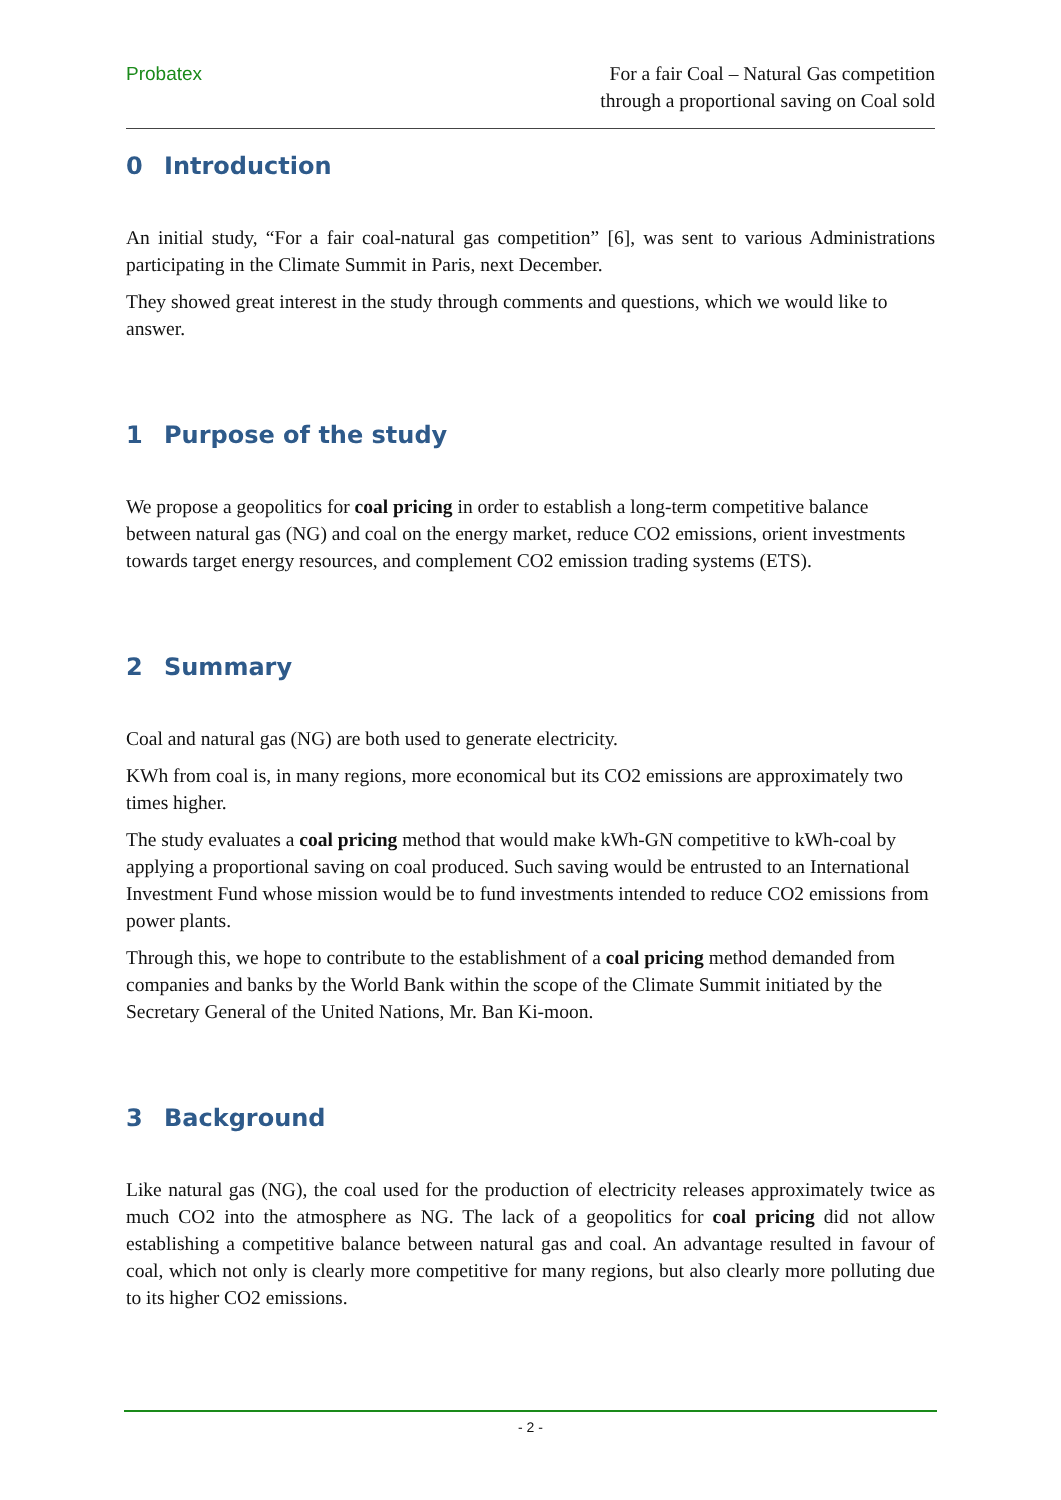Probatex For a fair Coal – Natural Gas competition
through a proportional saving on Coal sold
0 Introduction
An initial study, “For a fair coal-natural gas competition” [6], was sent to various Administrations participating in the Climate Summit in Paris, next December.
They showed great interest in the study through comments and questions, which we would like to answer.
1 Purpose of the study
We propose a geopolitics for coal pricing in order to establish a long-term competitive balance between natural gas (NG) and coal on the energy market, reduce CO2 emissions, orient investments towards target energy resources, and complement CO2 emission trading systems (ETS).
2 Summary
Coal and natural gas (NG) are both used to generate electricity.
KWh from coal is, in many regions, more economical but its CO2 emissions are approximately two times higher.
The study evaluates a coal pricing method that would make kWh-GN competitive to kWh-coal by applying a proportional saving on coal produced. Such saving would be entrusted to an International Investment Fund whose mission would be to fund investments intended to reduce CO2 emissions from power plants.
Through this, we hope to contribute to the establishment of a coal pricing method demanded from companies and banks by the World Bank within the scope of the Climate Summit initiated by the Secretary General of the United Nations, Mr. Ban Ki-moon.
3 Background
Like natural gas (NG), the coal used for the production of electricity releases approximately twice as much CO2 into the atmosphere as NG. The lack of a geopolitics for coal pricing did not allow establishing a competitive balance between natural gas and coal. An advantage resulted in favour of coal, which not only is clearly more competitive for many regions, but also clearly more polluting due to its higher CO2 emissions.
- 2 -